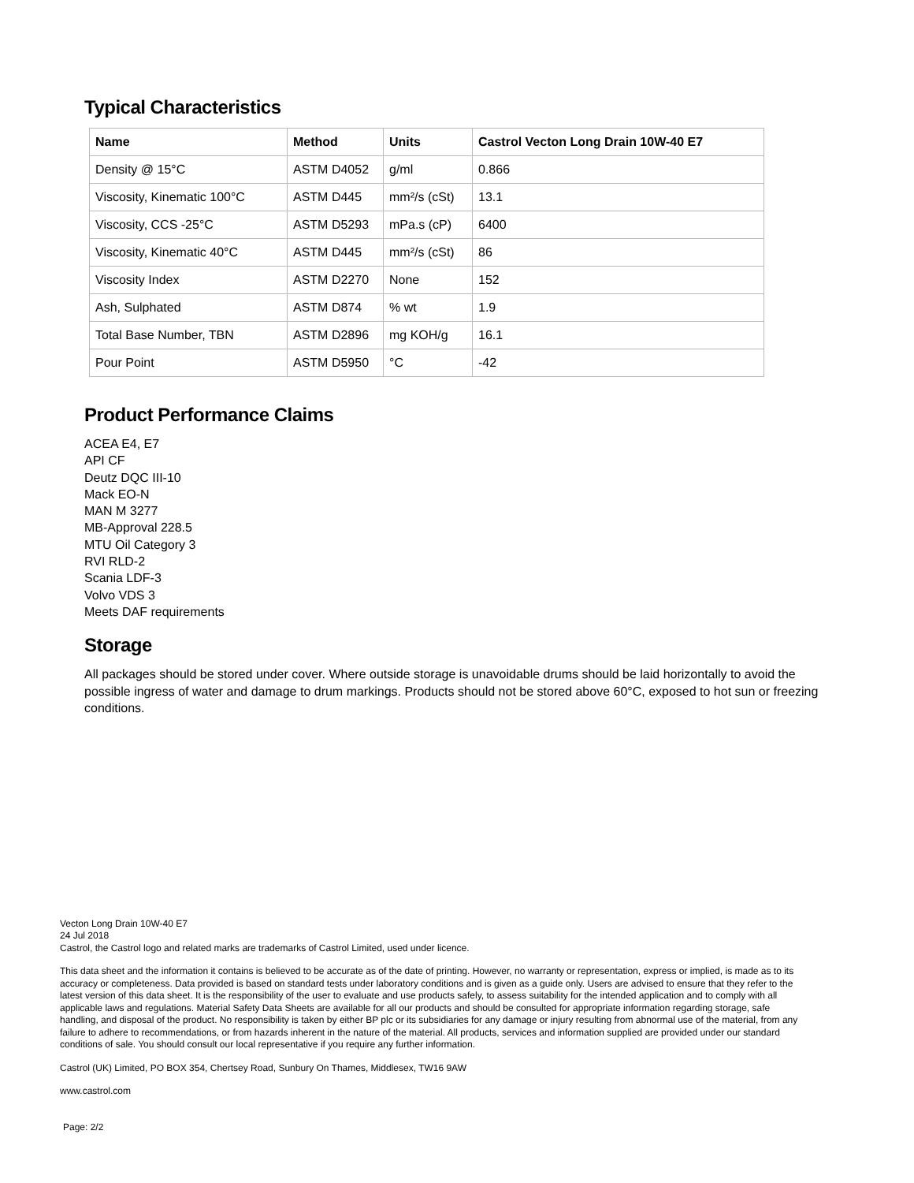Typical Characteristics
| Name | Method | Units | Castrol Vecton Long Drain 10W-40 E7 |
| --- | --- | --- | --- |
| Density @ 15°C | ASTM D4052 | g/ml | 0.866 |
| Viscosity, Kinematic 100°C | ASTM D445 | mm²/s (cSt) | 13.1 |
| Viscosity, CCS -25°C | ASTM D5293 | mPa.s (cP) | 6400 |
| Viscosity, Kinematic 40°C | ASTM D445 | mm²/s (cSt) | 86 |
| Viscosity Index | ASTM D2270 | None | 152 |
| Ash, Sulphated | ASTM D874 | % wt | 1.9 |
| Total Base Number, TBN | ASTM D2896 | mg KOH/g | 16.1 |
| Pour Point | ASTM D5950 | °C | -42 |
Product Performance Claims
ACEA E4, E7
API CF
Deutz DQC III-10
Mack EO-N
MAN M 3277
MB-Approval 228.5
MTU Oil Category 3
RVI RLD-2
Scania LDF-3
Volvo VDS 3
Meets DAF requirements
Storage
All packages should be stored under cover. Where outside storage is unavoidable drums should be laid horizontally to avoid the possible ingress of water and damage to drum markings. Products should not be stored above 60°C, exposed to hot sun or freezing conditions.
Vecton Long Drain 10W-40 E7
24 Jul 2018
Castrol, the Castrol logo and related marks are trademarks of Castrol Limited, used under licence.
This data sheet and the information it contains is believed to be accurate as of the date of printing. However, no warranty or representation, express or implied, is made as to its accuracy or completeness. Data provided is based on standard tests under laboratory conditions and is given as a guide only. Users are advised to ensure that they refer to the latest version of this data sheet. It is the responsibility of the user to evaluate and use products safely, to assess suitability for the intended application and to comply with all applicable laws and regulations. Material Safety Data Sheets are available for all our products and should be consulted for appropriate information regarding storage, safe handling, and disposal of the product. No responsibility is taken by either BP plc or its subsidiaries for any damage or injury resulting from abnormal use of the material, from any failure to adhere to recommendations, or from hazards inherent in the nature of the material. All products, services and information supplied are provided under our standard conditions of sale. You should consult our local representative if you require any further information.
Castrol (UK) Limited, PO BOX 354, Chertsey Road, Sunbury On Thames, Middlesex, TW16 9AW
www.castrol.com
Page: 2/2